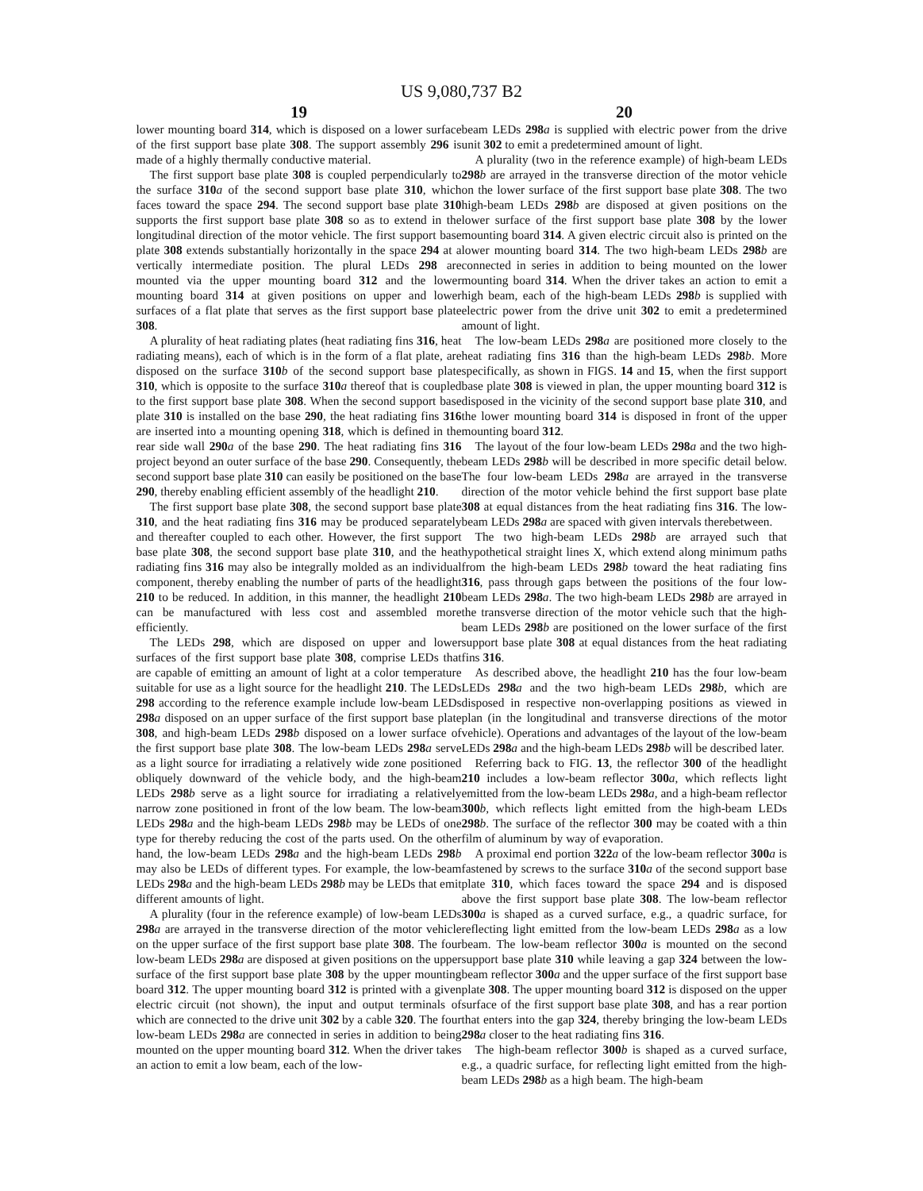US 9,080,737 B2
19
lower mounting board 314, which is disposed on a lower surface of the first support base plate 308. The support assembly 296 is made of a highly thermally conductive material.
The first support base plate 308 is coupled perpendicularly to the surface 310 a of the second support base plate 310, which faces toward the space 294. The second support base plate 310 supports the first support base plate 308 so as to extend in the longitudinal direction of the motor vehicle. The first support base plate 308 extends substantially horizontally in the space 294 at a vertically intermediate position. The plural LEDs 298 are mounted via the upper mounting board 312 and the lower mounting board 314 at given positions on upper and lower surfaces of a flat plate that serves as the first support base plate 308.
A plurality of heat radiating plates (heat radiating fins 316, heat radiating means), each of which is in the form of a flat plate, are disposed on the surface 310 b of the second support base plate 310, which is opposite to the surface 310 a thereof that is coupled to the first support base plate 308. When the second support base plate 310 is installed on the base 290, the heat radiating fins 316 are inserted into a mounting opening 318, which is defined in the rear side wall 290 a of the base 290. The heat radiating fins 316 project beyond an outer surface of the base 290. Consequently, the second support base plate 310 can easily be positioned on the base 290, thereby enabling efficient assembly of the headlight 210.
The first support base plate 308, the second support base plate 310, and the heat radiating fins 316 may be produced separately and thereafter coupled to each other. However, the first support base plate 308, the second support base plate 310, and the heat radiating fins 316 may also be integrally molded as an individual component, thereby enabling the number of parts of the headlight 210 to be reduced. In addition, in this manner, the headlight 210 can be manufactured with less cost and assembled more efficiently.
The LEDs 298, which are disposed on upper and lower surfaces of the first support base plate 308, comprise LEDs that are capable of emitting an amount of light at a color temperature suitable for use as a light source for the headlight 210. The LEDs 298 according to the reference example include low-beam LEDs 298 a disposed on an upper surface of the first support base plate 308, and high-beam LEDs 298 b disposed on a lower surface of the first support base plate 308. The low-beam LEDs 298 a serve as a light source for irradiating a relatively wide zone positioned obliquely downward of the vehicle body, and the high-beam LEDs 298 b serve as a light source for irradiating a relatively narrow zone positioned in front of the low beam. The low-beam LEDs 298 a and the high-beam LEDs 298 b may be LEDs of one type for thereby reducing the cost of the parts used. On the other hand, the low-beam LEDs 298 a and the high-beam LEDs 298 b may also be LEDs of different types. For example, the low-beam LEDs 298 a and the high-beam LEDs 298 b may be LEDs that emit different amounts of light.
A plurality (four in the reference example) of low-beam LEDs 298 a are arrayed in the transverse direction of the motor vehicle on the upper surface of the first support base plate 308. The four low-beam LEDs 298 a are disposed at given positions on the upper surface of the first support base plate 308 by the upper mounting board 312. The upper mounting board 312 is printed with a given electric circuit (not shown), the input and output terminals of which are connected to the drive unit 302 by a cable 320. The four low-beam LEDs 298 a are connected in series in addition to being mounted on the upper mounting board 312. When the driver takes an action to emit a low beam, each of the low-
20
beam LEDs 298 a is supplied with electric power from the drive unit 302 to emit a predetermined amount of light.
A plurality (two in the reference example) of high-beam LEDs 298 b are arrayed in the transverse direction of the motor vehicle on the lower surface of the first support base plate 308. The two high-beam LEDs 298 b are disposed at given positions on the lower surface of the first support base plate 308 by the lower mounting board 314. A given electric circuit also is printed on the lower mounting board 314. The two high-beam LEDs 298 b are connected in series in addition to being mounted on the lower mounting board 314. When the driver takes an action to emit a high beam, each of the high-beam LEDs 298 b is supplied with electric power from the drive unit 302 to emit a predetermined amount of light.
The low-beam LEDs 298 a are positioned more closely to the heat radiating fins 316 than the high-beam LEDs 298 b. More specifically, as shown in FIGS. 14 and 15, when the first support base plate 308 is viewed in plan, the upper mounting board 312 is disposed in the vicinity of the second support base plate 310, and the lower mounting board 314 is disposed in front of the upper mounting board 312.
The layout of the four low-beam LEDs 298 a and the two high-beam LEDs 298 b will be described in more specific detail below. The four low-beam LEDs 298 a are arrayed in the transverse direction of the motor vehicle behind the first support base plate 308 at equal distances from the heat radiating fins 316. The low-beam LEDs 298 a are spaced with given intervals therebetween.
The two high-beam LEDs 298 b are arrayed such that hypothetical straight lines X, which extend along minimum paths from the high-beam LEDs 298 b toward the heat radiating fins 316, pass through gaps between the positions of the four low-beam LEDs 298 a. The two high-beam LEDs 298 b are arrayed in the transverse direction of the motor vehicle such that the high-beam LEDs 298 b are positioned on the lower surface of the first support base plate 308 at equal distances from the heat radiating fins 316.
As described above, the headlight 210 has the four low-beam LEDs 298 a and the two high-beam LEDs 298 b, which are disposed in respective non-overlapping positions as viewed in plan (in the longitudinal and transverse directions of the motor vehicle). Operations and advantages of the layout of the low-beam LEDs 298 a and the high-beam LEDs 298 b will be described later.
Referring back to FIG. 13, the reflector 300 of the headlight 210 includes a low-beam reflector 300 a, which reflects light emitted from the low-beam LEDs 298 a, and a high-beam reflector 300 b, which reflects light emitted from the high-beam LEDs 298 b. The surface of the reflector 300 may be coated with a thin film of aluminum by way of evaporation.
A proximal end portion 322 a of the low-beam reflector 300 a is fastened by screws to the surface 310 a of the second support base plate 310, which faces toward the space 294 and is disposed above the first support base plate 308. The low-beam reflector 300 a is shaped as a curved surface, e.g., a quadric surface, for reflecting light emitted from the low-beam LEDs 298 a as a low beam. The low-beam reflector 300 a is mounted on the second support base plate 310 while leaving a gap 324 between the low-beam reflector 300 a and the upper surface of the first support base plate 308. The upper mounting board 312 is disposed on the upper surface of the first support base plate 308, and has a rear portion that enters into the gap 324, thereby bringing the low-beam LEDs 298 a closer to the heat radiating fins 316.
The high-beam reflector 300 b is shaped as a curved surface, e.g., a quadric surface, for reflecting light emitted from the high-beam LEDs 298 b as a high beam. The high-beam